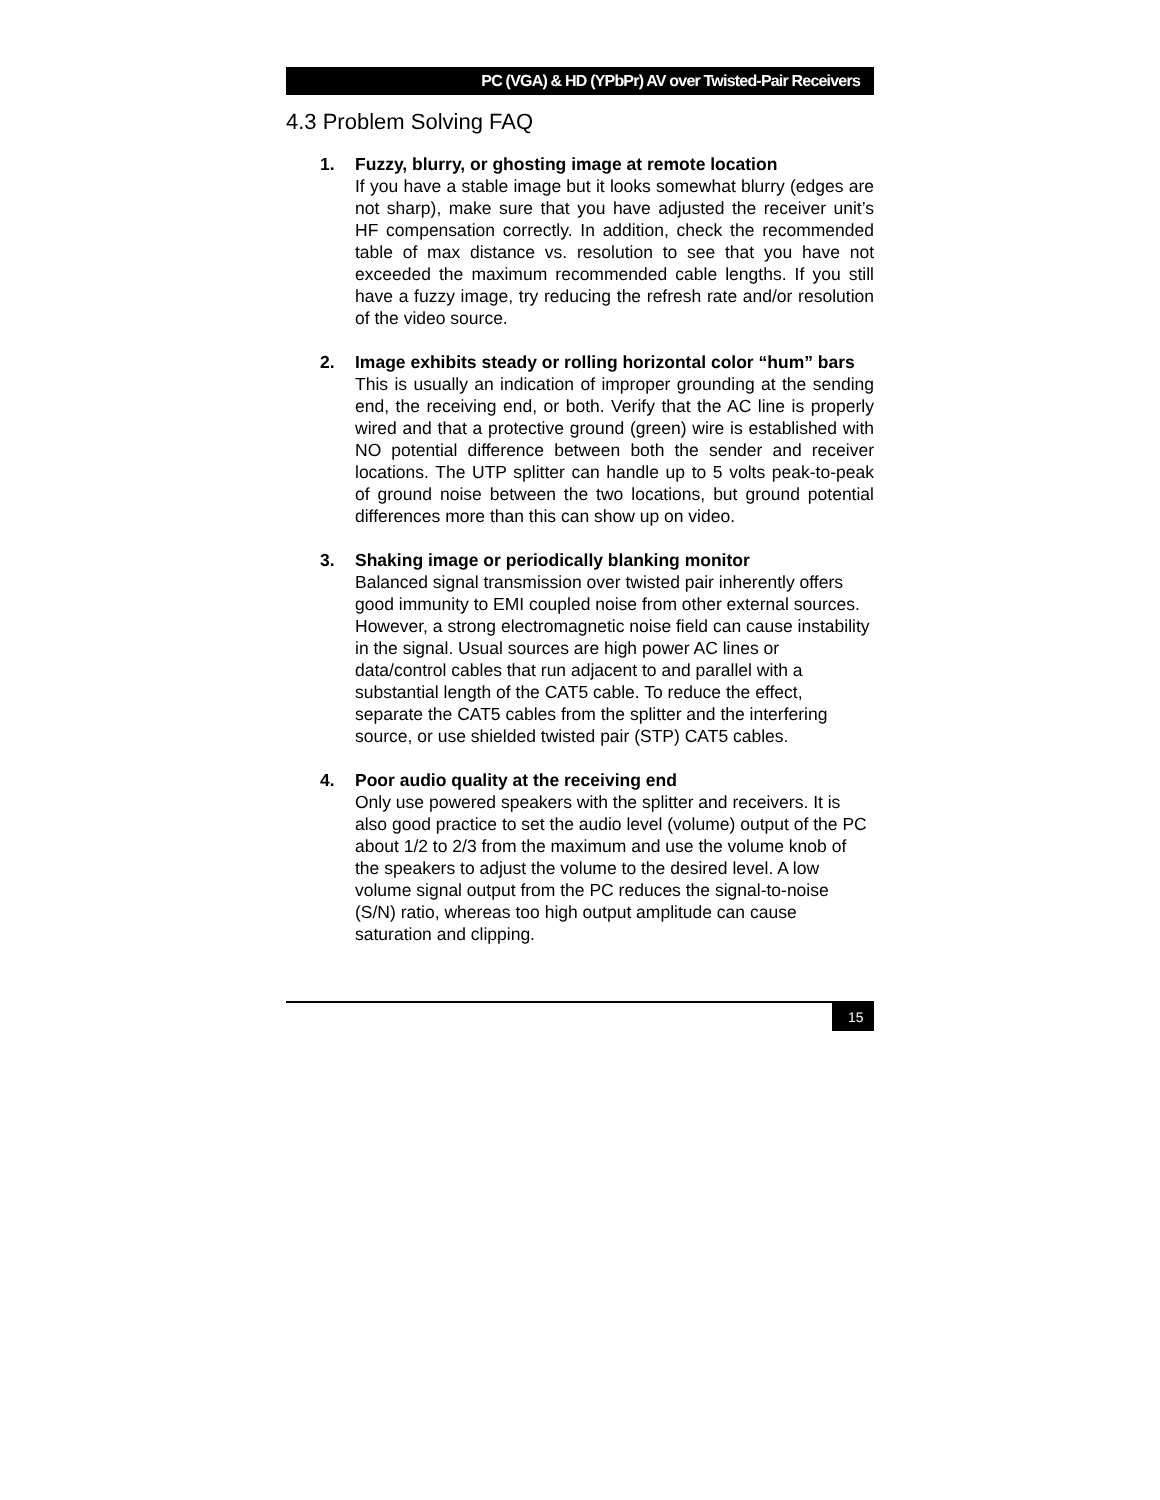PC (VGA) & HD (YPbPr) AV over Twisted-Pair Receivers
4.3 Problem Solving FAQ
1. Fuzzy, blurry, or ghosting image at remote location
If you have a stable image but it looks somewhat blurry (edges are not sharp), make sure that you have adjusted the receiver unit’s HF compensation correctly. In addition, check the recommended table of max distance vs. resolution to see that you have not exceeded the maximum recommended cable lengths. If you still have a fuzzy image, try reducing the refresh rate and/or resolution of the video source.
2. Image exhibits steady or rolling horizontal color “hum” bars
This is usually an indication of improper grounding at the sending end, the receiving end, or both. Verify that the AC line is properly wired and that a protective ground (green) wire is established with NO potential difference between both the sender and receiver locations. The UTP splitter can handle up to 5 volts peak-to-peak of ground noise between the two locations, but ground potential differences more than this can show up on video.
3. Shaking image or periodically blanking monitor
Balanced signal transmission over twisted pair inherently offers good immunity to EMI coupled noise from other external sources. However, a strong electromagnetic noise field can cause instability in the signal. Usual sources are high power AC lines or data/control cables that run adjacent to and parallel with a substantial length of the CAT5 cable. To reduce the effect, separate the CAT5 cables from the splitter and the interfering source, or use shielded twisted pair (STP) CAT5 cables.
4. Poor audio quality at the receiving end
Only use powered speakers with the splitter and receivers. It is also good practice to set the audio level (volume) output of the PC about 1/2 to 2/3 from the maximum and use the volume knob of the speakers to adjust the volume to the desired level. A low volume signal output from the PC reduces the signal-to-noise (S/N) ratio, whereas too high output amplitude can cause saturation and clipping.
15